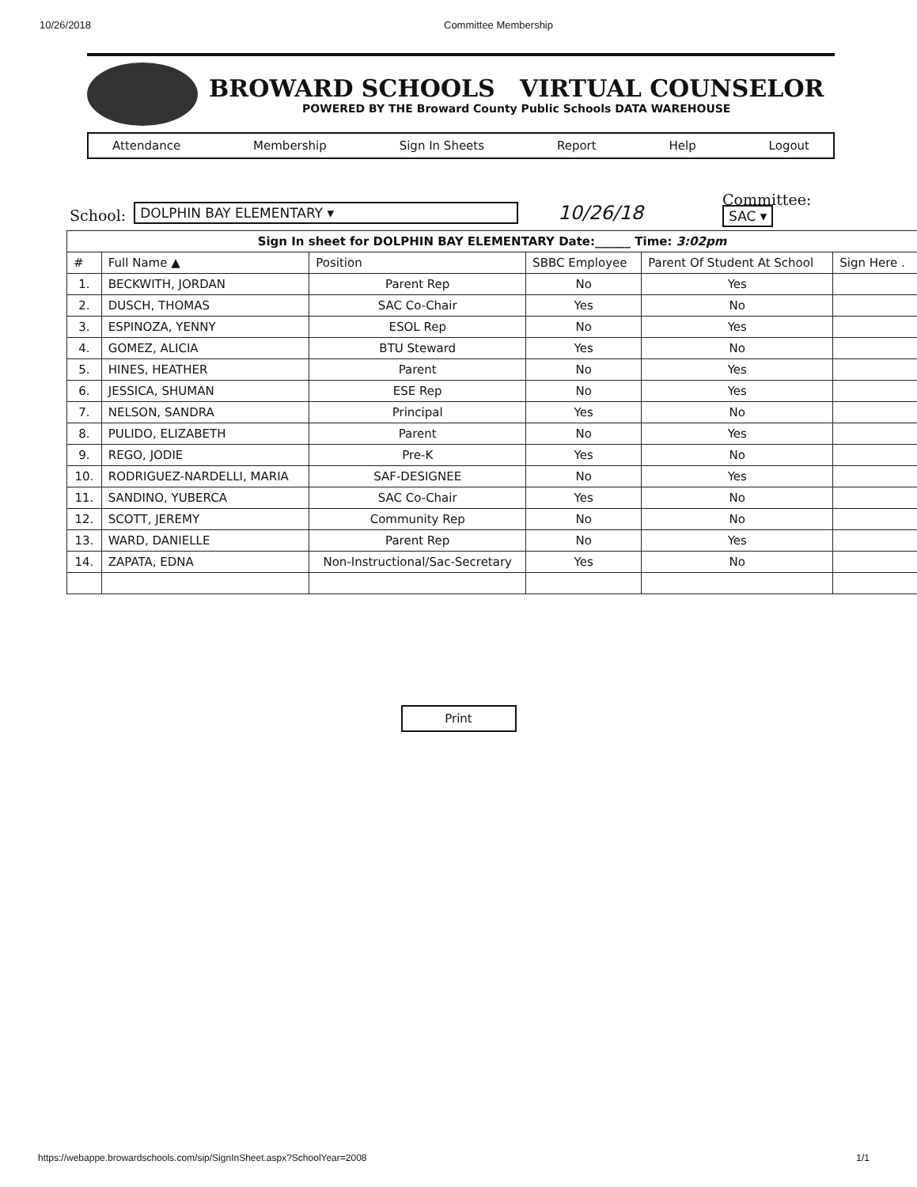10/26/2018 Committee Membership
BROWARD SCHOOLS VIRTUAL COUNSELOR
POWERED BY THE Broward County Public Schools DATA WAREHOUSE
Attendance Membership Sign In Sheets Report Help Logout
School: DOLPHIN BAY ELEMENTARY ▾ 10/26/18 Committee:
SAC ▾
| Sign In sheet for DOLPHIN BAY ELEMENTARY Date:______ Time: 3:02pm | | | | | |
| # | Full Name ▲ | Position | SBBC Employee | Parent Of Student At School | Sign Here . |
| 1. | BECKWITH, JORDAN | Parent Rep | No | Yes | |
| 2. | DUSCH, THOMAS | SAC Co-Chair | Yes | No | |
| 3. | ESPINOZA, YENNY | ESOL Rep | No | Yes | |
| 4. | GOMEZ, ALICIA | BTU Steward | Yes | No | |
| 5. | HINES, HEATHER | Parent | No | Yes | |
| 6. | JESSICA, SHUMAN | ESE Rep | No | Yes | |
| 7. | NELSON, SANDRA | Principal | Yes | No | |
| 8. | PULIDO, ELIZABETH | Parent | No | Yes | |
| 9. | REGO, JODIE | Pre-K | Yes | No | |
| 10. | RODRIGUEZ-NARDELLI, MARIA | SAF-DESIGNEE | No | Yes | |
| 11. | SANDINO, YUBERCA | SAC Co-Chair | Yes | No | |
| 12. | SCOTT, JEREMY | Community Rep | No | No | |
| 13. | WARD, DANIELLE | Parent Rep | No | Yes | |
| 14. | ZAPATA, EDNA | Non-Instructional/Sac-Secretary | Yes | No | |
Print
https://webappe.browardschools.com/sip/SignInSheet.aspx?SchoolYear=2008 1/1